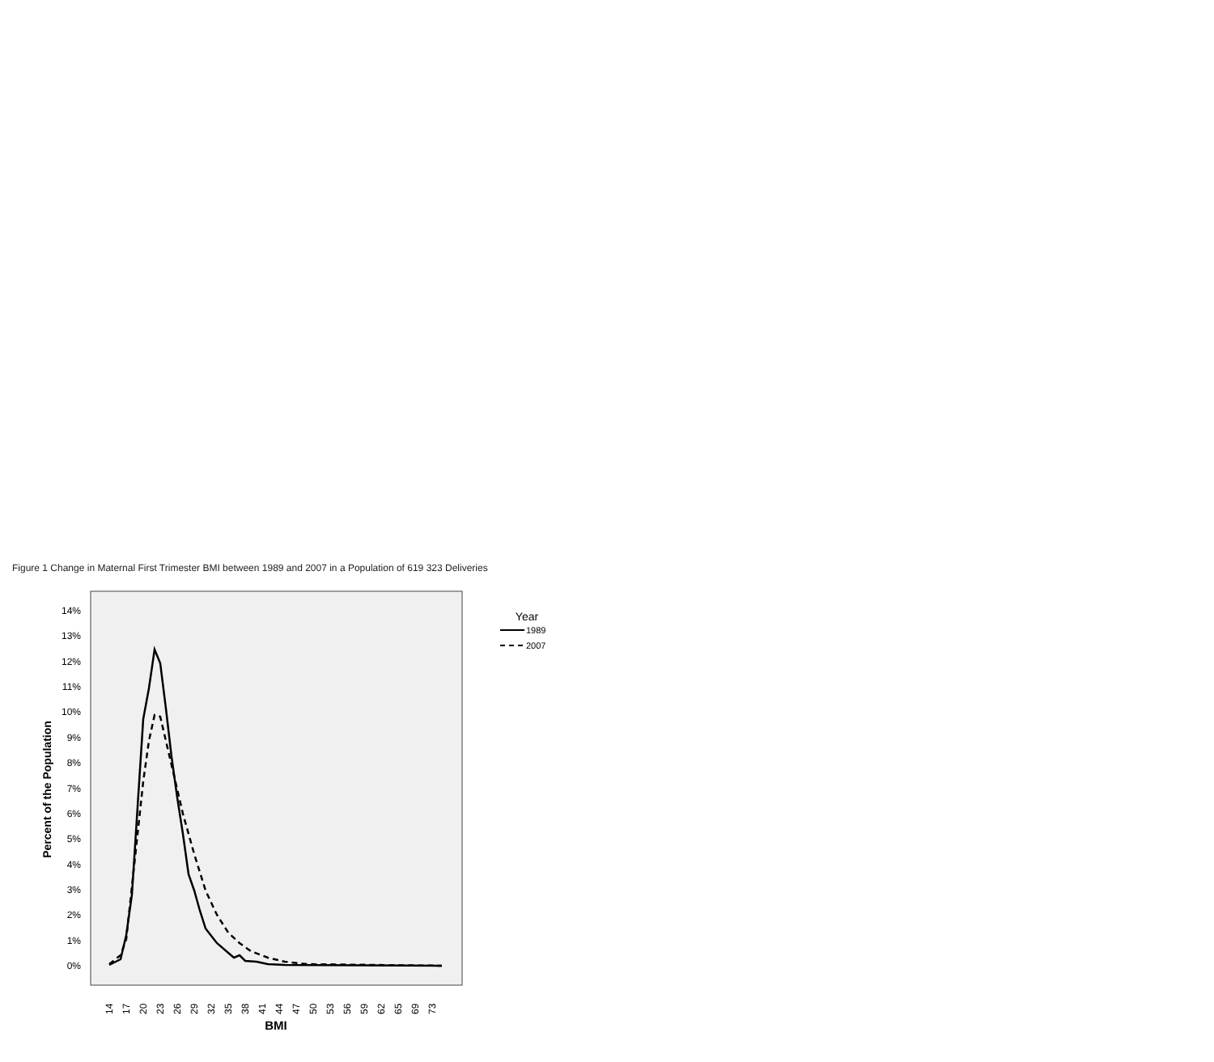Figure 1 Change in Maternal First Trimester BMI between 1989 and 2007 in a Population of 619 323 Deliveries
14%
13%
12%
11%
10%
9%
8%
7%
6%
5%
4%
3%
2%
1%
0%
Percent of the Population
14
17
20
23
26
29
32
35
38
41
44
47
50
53
56
59
62
65
69
73
BMI
Year
1989
2007